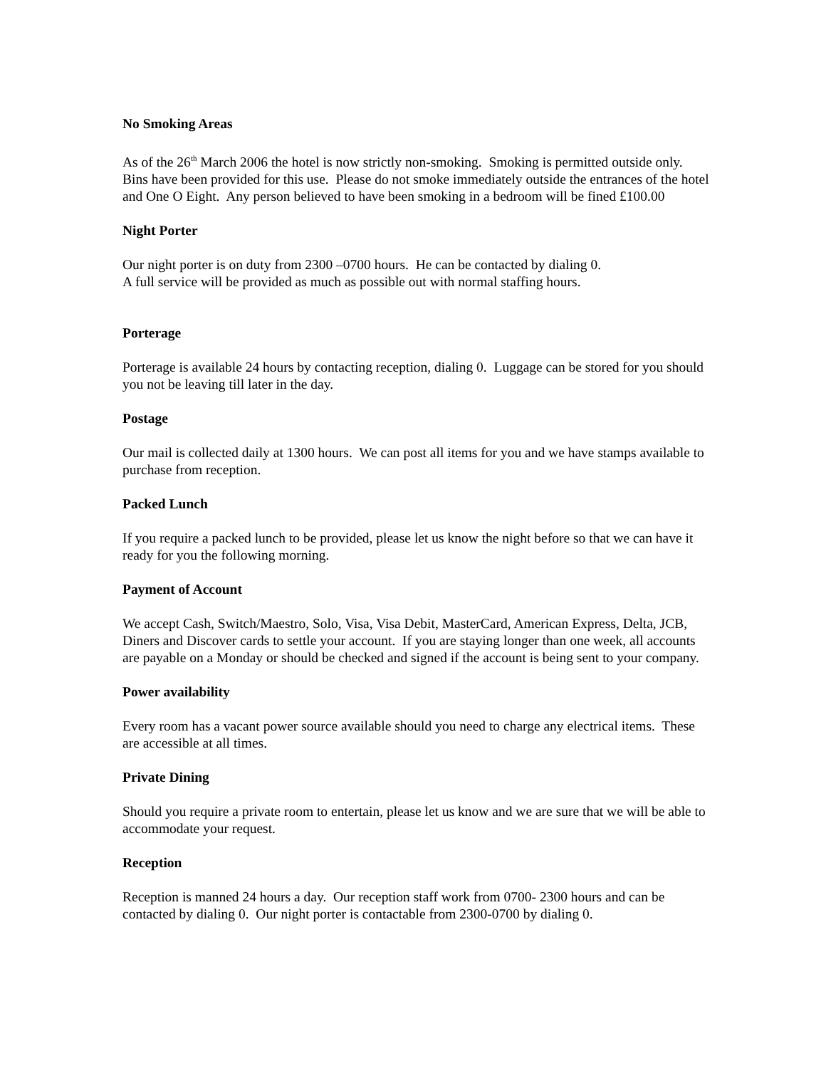No Smoking Areas
As of the 26<sup>th</sup> March 2006 the hotel is now strictly non-smoking. Smoking is permitted outside only. Bins have been provided for this use. Please do not smoke immediately outside the entrances of the hotel and One O Eight. Any person believed to have been smoking in a bedroom will be fined £100.00
Night Porter
Our night porter is on duty from 2300 –0700 hours. He can be contacted by dialing 0.
A full service will be provided as much as possible out with normal staffing hours.
Porterage
Porterage is available 24 hours by contacting reception, dialing 0. Luggage can be stored for you should you not be leaving till later in the day.
Postage
Our mail is collected daily at 1300 hours. We can post all items for you and we have stamps available to purchase from reception.
Packed Lunch
If you require a packed lunch to be provided, please let us know the night before so that we can have it ready for you the following morning.
Payment of Account
We accept Cash, Switch/Maestro, Solo, Visa, Visa Debit, MasterCard, American Express, Delta, JCB, Diners and Discover cards to settle your account. If you are staying longer than one week, all accounts are payable on a Monday or should be checked and signed if the account is being sent to your company.
Power availability
Every room has a vacant power source available should you need to charge any electrical items. These are accessible at all times.
Private Dining
Should you require a private room to entertain, please let us know and we are sure that we will be able to accommodate your request.
Reception
Reception is manned 24 hours a day. Our reception staff work from 0700- 2300 hours and can be contacted by dialing 0. Our night porter is contactable from 2300-0700 by dialing 0.